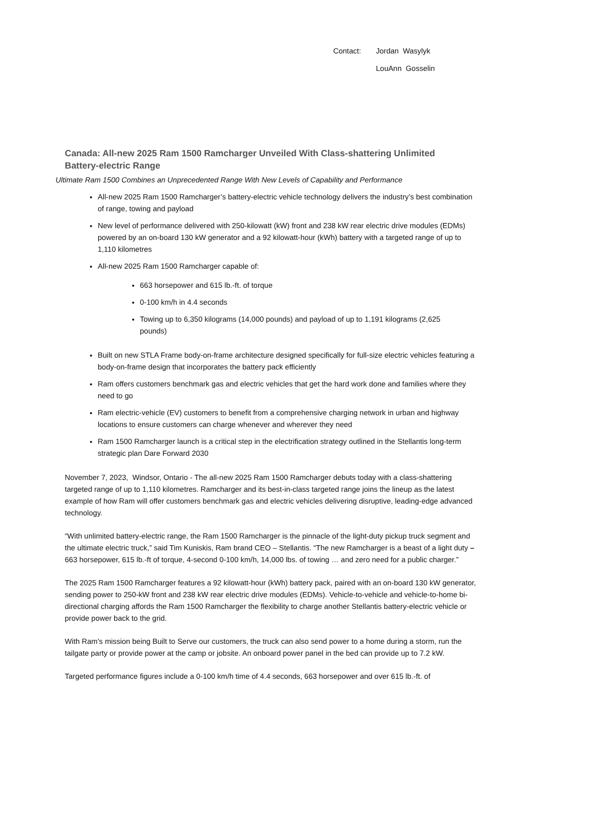Contact: Jordan Wasylyk
LouAnn Gosselin
Canada: All-new 2025 Ram 1500 Ramcharger Unveiled With Class-shattering Unlimited Battery-electric Range
Ultimate Ram 1500 Combines an Unprecedented Range With New Levels of Capability and Performance
All-new 2025 Ram 1500 Ramcharger’s battery-electric vehicle technology delivers the industry’s best combination of range, towing and payload
New level of performance delivered with 250-kilowatt (kW) front and 238 kW rear electric drive modules (EDMs) powered by an on-board 130 kW generator and a 92 kilowatt-hour (kWh) battery with a targeted range of up to 1,110 kilometres
All-new 2025 Ram 1500 Ramcharger capable of:
663 horsepower and 615 lb.-ft. of torque
0-100 km/h in 4.4 seconds
Towing up to 6,350 kilograms (14,000 pounds) and payload of up to 1,191 kilograms (2,625 pounds)
Built on new STLA Frame body-on-frame architecture designed specifically for full-size electric vehicles featuring a body-on-frame design that incorporates the battery pack efficiently
Ram offers customers benchmark gas and electric vehicles that get the hard work done and families where they need to go
Ram electric-vehicle (EV) customers to benefit from a comprehensive charging network in urban and highway locations to ensure customers can charge whenever and wherever they need
Ram 1500 Ramcharger launch is a critical step in the electrification strategy outlined in the Stellantis long-term strategic plan Dare Forward 2030
November 7, 2023, Windsor, Ontario - The all-new 2025 Ram 1500 Ramcharger debuts today with a class-shattering targeted range of up to 1,110 kilometres. Ramcharger and its best-in-class targeted range joins the lineup as the latest example of how Ram will offer customers benchmark gas and electric vehicles delivering disruptive, leading-edge advanced technology.
“With unlimited battery-electric range, the Ram 1500 Ramcharger is the pinnacle of the light-duty pickup truck segment and the ultimate electric truck,” said Tim Kuniskis, Ram brand CEO – Stellantis. “The new Ramcharger is a beast of a light duty – 663 horsepower, 615 lb.-ft of torque, 4-second 0-100 km/h, 14,000 lbs. of towing … and zero need for a public charger.”
The 2025 Ram 1500 Ramcharger features a 92 kilowatt-hour (kWh) battery pack, paired with an on-board 130 kW generator, sending power to 250-kW front and 238 kW rear electric drive modules (EDMs). Vehicle-to-vehicle and vehicle-to-home bi-directional charging affords the Ram 1500 Ramcharger the flexibility to charge another Stellantis battery-electric vehicle or provide power back to the grid.
With Ram’s mission being Built to Serve our customers, the truck can also send power to a home during a storm, run the tailgate party or provide power at the camp or jobsite. An onboard power panel in the bed can provide up to 7.2 kW.
Targeted performance figures include a 0-100 km/h time of 4.4 seconds, 663 horsepower and over 615 lb.-ft. of